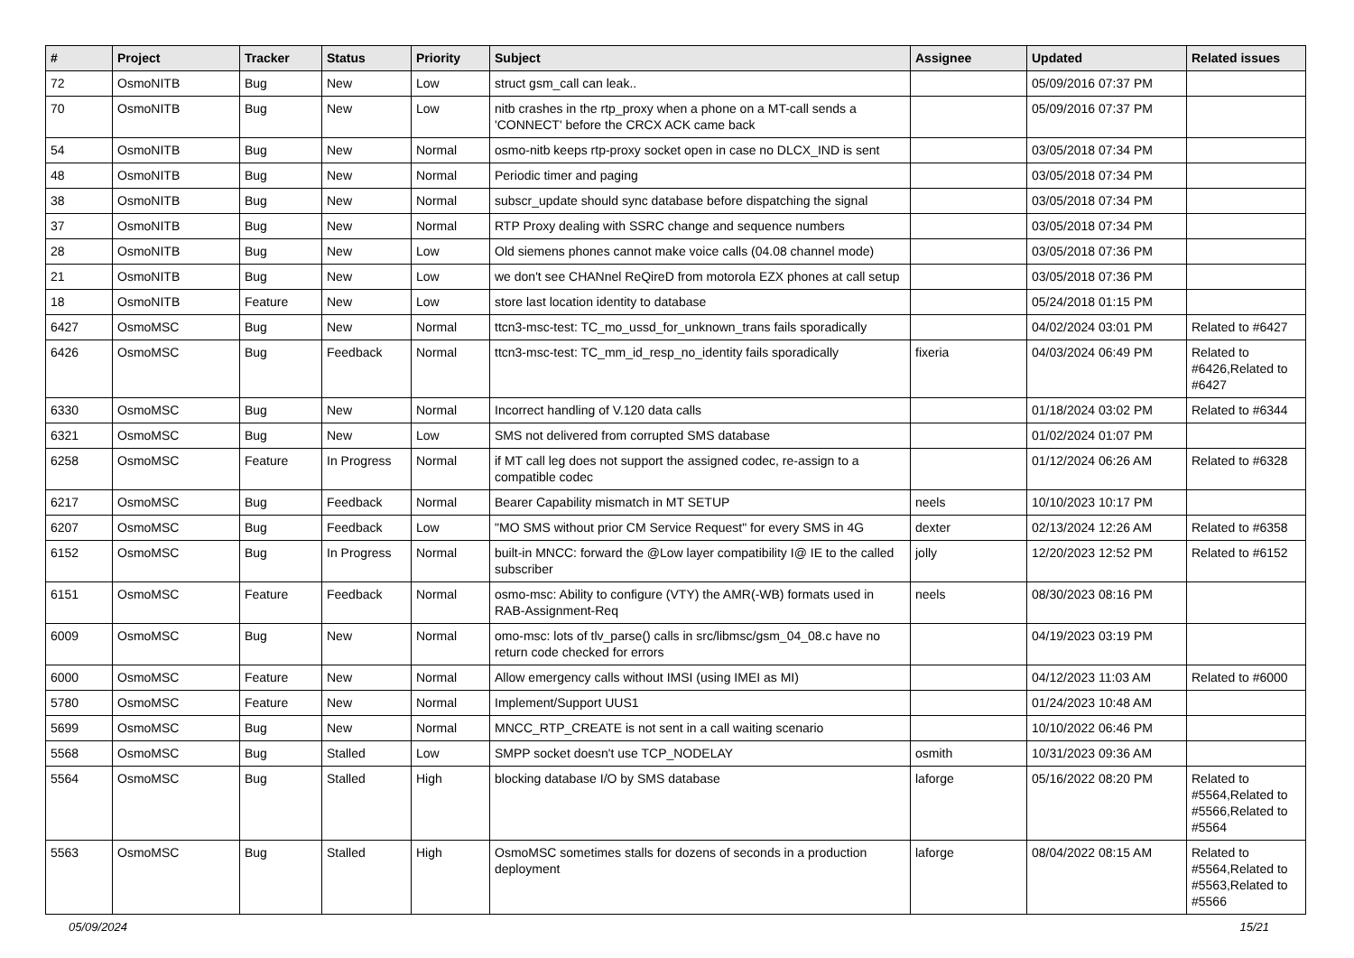| # | Project | Tracker | Status | Priority | Subject | Assignee | Updated | Related issues |
| --- | --- | --- | --- | --- | --- | --- | --- | --- |
| 72 | OsmoNITB | Bug | New | Low | struct gsm_call can leak.. | | 05/09/2016 07:37 PM | |
| 70 | OsmoNITB | Bug | New | Low | nitb crashes in the rtp_proxy when a phone on a MT-call sends a 'CONNECT' before the CRCX ACK came back | | 05/09/2016 07:37 PM | |
| 54 | OsmoNITB | Bug | New | Normal | osmo-nitb keeps rtp-proxy socket open in case no DLCX_IND is sent | | 03/05/2018 07:34 PM | |
| 48 | OsmoNITB | Bug | New | Normal | Periodic timer and paging | | 03/05/2018 07:34 PM | |
| 38 | OsmoNITB | Bug | New | Normal | subscr_update should sync database before dispatching the signal | | 03/05/2018 07:34 PM | |
| 37 | OsmoNITB | Bug | New | Normal | RTP Proxy dealing with SSRC change and sequence numbers | | 03/05/2018 07:34 PM | |
| 28 | OsmoNITB | Bug | New | Low | Old siemens phones cannot make voice calls (04.08 channel mode) | | 03/05/2018 07:36 PM | |
| 21 | OsmoNITB | Bug | New | Low | we don't see CHANnel ReQireD from motorola EZX phones at call setup | | 03/05/2018 07:36 PM | |
| 18 | OsmoNITB | Feature | New | Low | store last location identity to database | | 05/24/2018 01:15 PM | |
| 6427 | OsmoMSC | Bug | New | Normal | ttcn3-msc-test: TC_mo_ussd_for_unknown_trans fails sporadically | | 04/02/2024 03:01 PM | Related to #6427 |
| 6426 | OsmoMSC | Bug | Feedback | Normal | ttcn3-msc-test: TC_mm_id_resp_no_identity fails sporadically | fixeria | 04/03/2024 06:49 PM | Related to #6426,Related to #6427 |
| 6330 | OsmoMSC | Bug | New | Normal | Incorrect handling of V.120 data calls | | 01/18/2024 03:02 PM | Related to #6344 |
| 6321 | OsmoMSC | Bug | New | Low | SMS not delivered from corrupted SMS database | | 01/02/2024 01:07 PM | |
| 6258 | OsmoMSC | Feature | In Progress | Normal | if MT call leg does not support the assigned codec, re-assign to a compatible codec | | 01/12/2024 06:26 AM | Related to #6328 |
| 6217 | OsmoMSC | Bug | Feedback | Normal | Bearer Capability mismatch in MT SETUP | neels | 10/10/2023 10:17 PM | |
| 6207 | OsmoMSC | Bug | Feedback | Low | "MO SMS without prior CM Service Request" for every SMS in 4G | dexter | 02/13/2024 12:26 AM | Related to #6358 |
| 6152 | OsmoMSC | Bug | In Progress | Normal | built-in MNCC: forward the @Low layer compatibility I@ IE to the called subscriber | jolly | 12/20/2023 12:52 PM | Related to #6152 |
| 6151 | OsmoMSC | Feature | Feedback | Normal | osmo-msc: Ability to configure (VTY) the AMR(-WB) formats used in RAB-Assignment-Req | neels | 08/30/2023 08:16 PM | |
| 6009 | OsmoMSC | Bug | New | Normal | omo-msc: lots of tlv_parse() calls in src/libmsc/gsm_04_08.c have no return code checked for errors | | 04/19/2023 03:19 PM | |
| 6000 | OsmoMSC | Feature | New | Normal | Allow emergency calls without IMSI (using IMEI as MI) | | 04/12/2023 11:03 AM | Related to #6000 |
| 5780 | OsmoMSC | Feature | New | Normal | Implement/Support UUS1 | | 01/24/2023 10:48 AM | |
| 5699 | OsmoMSC | Bug | New | Normal | MNCC_RTP_CREATE is not sent in a call waiting scenario | | 10/10/2022 06:46 PM | |
| 5568 | OsmoMSC | Bug | Stalled | Low | SMPP socket doesn't use TCP_NODELAY | osmith | 10/31/2023 09:36 AM | |
| 5564 | OsmoMSC | Bug | Stalled | High | blocking database I/O by SMS database | laforge | 05/16/2022 08:20 PM | Related to #5564,Related to #5566,Related to #5564 |
| 5563 | OsmoMSC | Bug | Stalled | High | OsmoMSC sometimes stalls for dozens of seconds in a production deployment | laforge | 08/04/2022 08:15 AM | Related to #5564,Related to #5563,Related to #5566 |
05/09/2024 15/21